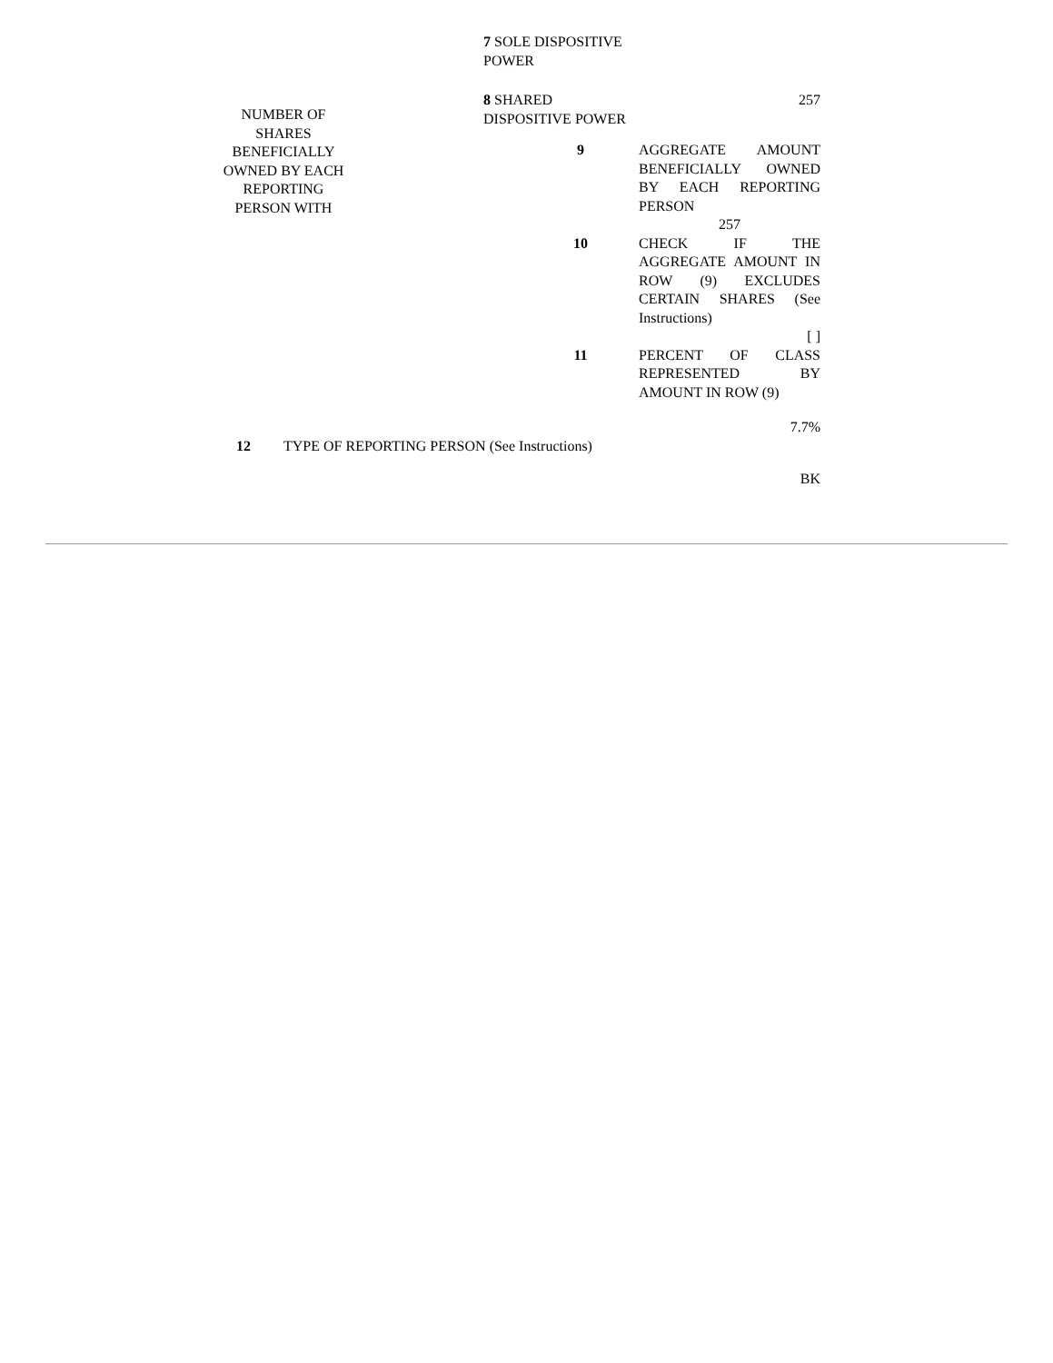| | 7 SOLE DISPOSITIVE POWER | | |
| NUMBER OF SHARES BENEFICIALLY OWNED BY EACH REPORTING PERSON WITH | 8 SHARED DISPOSITIVE POWER | | 257 |
| | | 9 | AGGREGATE AMOUNT BENEFICIALLY OWNED BY EACH REPORTING PERSON 257 |
| | | 10 | CHECK IF THE AGGREGATE AMOUNT IN ROW (9) EXCLUDES CERTAIN SHARES (See Instructions) [ ] |
| | | 11 | PERCENT OF CLASS REPRESENTED BY AMOUNT IN ROW (9) 7.7% |
| 12 TYPE OF REPORTING PERSON (See Instructions) | | | |
| | | | BK |